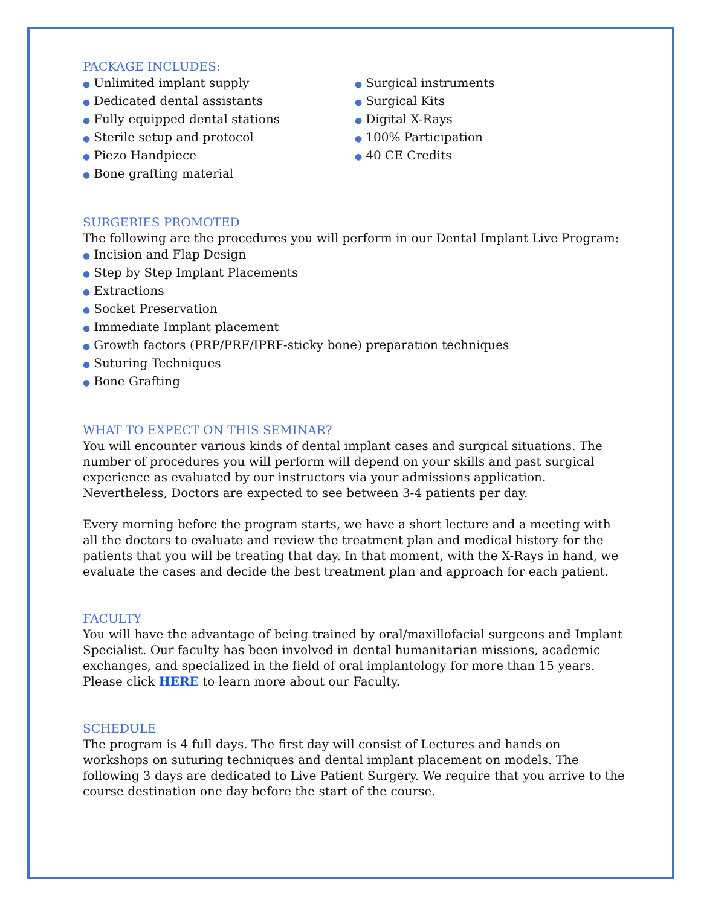PACKAGE INCLUDES:
● Unlimited implant supply
● Dedicated dental assistants
● Fully equipped dental stations
● Sterile setup and protocol
● Piezo Handpiece
● Bone grafting material
● Surgical instruments
● Surgical Kits
● Digital X-Rays
● 100% Participation
● 40 CE Credits
SURGERIES PROMOTED
The following are the procedures you will perform in our Dental Implant Live Program:
● Incision and Flap Design
● Step by Step Implant Placements
● Extractions
● Socket Preservation
● Immediate Implant placement
● Growth factors (PRP/PRF/IPRF-sticky bone) preparation techniques
● Suturing Techniques
● Bone Grafting
WHAT TO EXPECT ON THIS SEMINAR?
You will encounter various kinds of dental implant cases and surgical situations. The number of procedures you will perform will depend on your skills and past surgical experience as evaluated by our instructors via your admissions application. Nevertheless, Doctors are expected to see between 3-4 patients per day.
Every morning before the program starts, we have a short lecture and a meeting with all the doctors to evaluate and review the treatment plan and medical history for the patients that you will be treating that day. In that moment, with the X-Rays in hand, we evaluate the cases and decide the best treatment plan and approach for each patient.
FACULTY
You will have the advantage of being trained by oral/maxillofacial surgeons and Implant Specialist. Our faculty has been involved in dental humanitarian missions, academic exchanges, and specialized in the field of oral implantology for more than 15 years. Please click HERE to learn more about our Faculty.
SCHEDULE
The program is 4 full days. The first day will consist of Lectures and hands on workshops on suturing techniques and dental implant placement on models. The following 3 days are dedicated to Live Patient Surgery. We require that you arrive to the course destination one day before the start of the course.